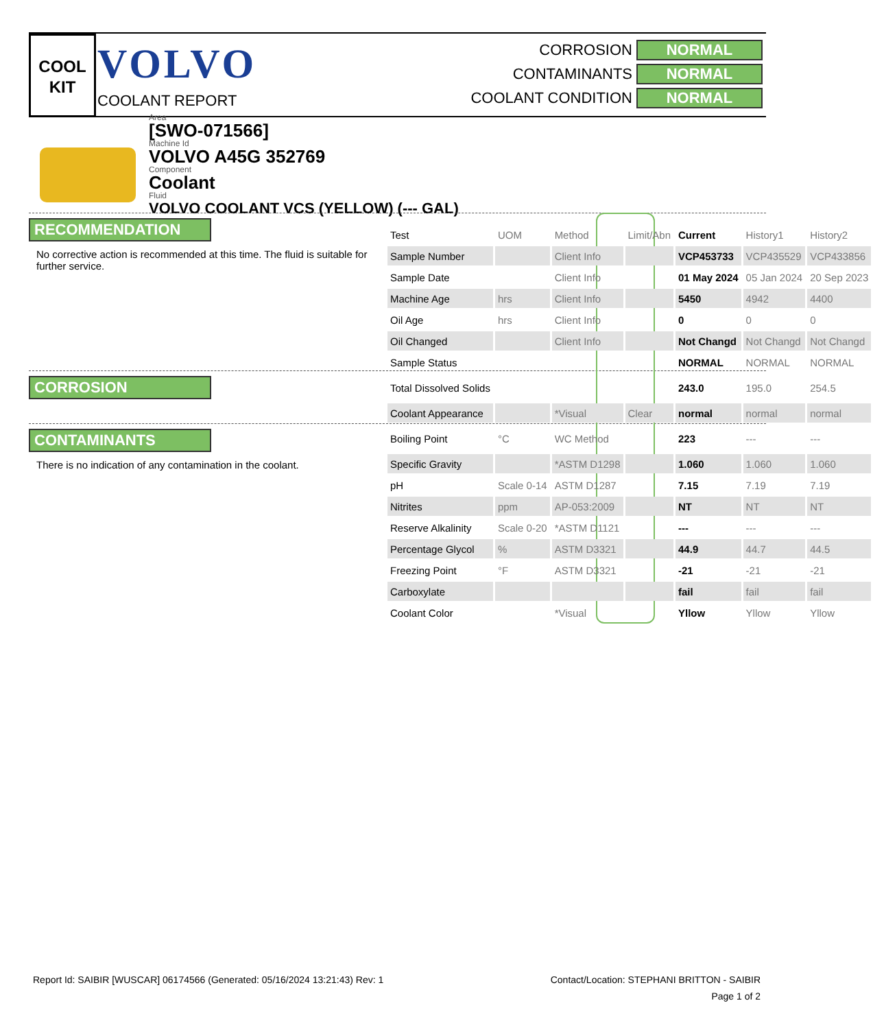COOL
KIT
VOLVO
COOLANT REPORT
CORROSION NORMAL
CONTAMINANTS NORMAL
COOLANT CONDITION NORMAL
Area
[SWO-071566]
Machine Id
VOLVO A45G 352769
Component
Coolant
Fluid
VOLVO COOLANT VCS (YELLOW) (--- GAL)
RECOMMENDATION
No corrective action is recommended at this time. The fluid is suitable for further service.
CORROSION
CONTAMINANTS
There is no indication of any contamination in the coolant.
| Test | UOM | Method | Limit/Abn | Current | History1 | History2 |
| --- | --- | --- | --- | --- | --- | --- |
| Sample Number | | Client Info | | VCP453733 | VCP435529 | VCP433856 |
| Sample Date | | Client Info | | 01 May 2024 | 05 Jan 2024 | 20 Sep 2023 |
| Machine Age | hrs | Client Info | | 5450 | 4942 | 4400 |
| Oil Age | hrs | Client Info | | 0 | 0 | 0 |
| Oil Changed | | Client Info | | Not Changd | Not Changd | Not Changd |
| Sample Status | | | | NORMAL | NORMAL | NORMAL |
| Total Dissolved Solids | | | | 243.0 | 195.0 | 254.5 |
| Coolant Appearance | | *Visual | Clear | normal | normal | normal |
| Boiling Point | °C | WC Method | | 223 | --- | --- |
| Specific Gravity | | *ASTM D1298 | | 1.060 | 1.060 | 1.060 |
| pH | Scale 0-14 | ASTM D1287 | | 7.15 | 7.19 | 7.19 |
| Nitrites | ppm | AP-053:2009 | | NT | NT | NT |
| Reserve Alkalinity | Scale 0-20 | *ASTM D1121 | | --- | --- | --- |
| Percentage Glycol | % | ASTM D3321 | | 44.9 | 44.7 | 44.5 |
| Freezing Point | °F | ASTM D3321 | | -21 | -21 | -21 |
| Carboxylate | | | | fail | fail | fail |
| Coolant Color | | *Visual | | Yllow | Yllow | Yllow |
Report Id: SAIBIR [WUSCAR] 06174566 (Generated: 05/16/2024 13:21:43) Rev: 1
Contact/Location: STEPHANI BRITTON - SAIBIR
Page 1 of 2